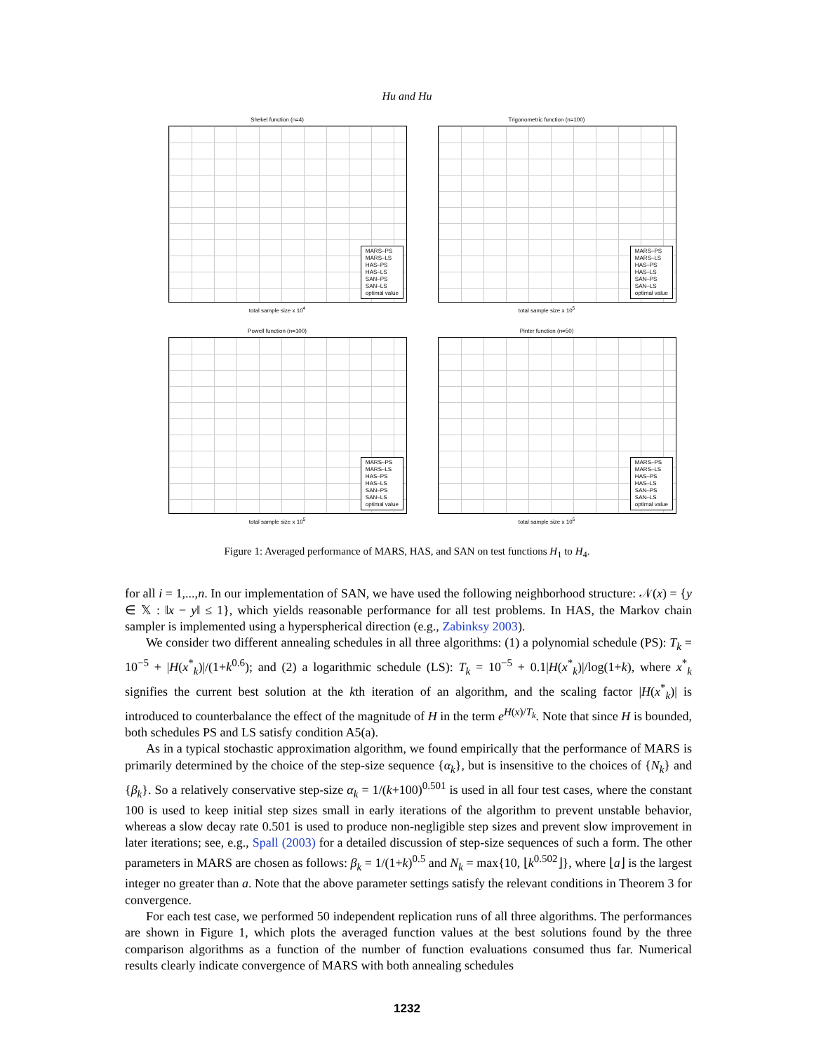Hu and Hu
Shekel function (n=4)
MARS–PS
MARS–LS
HAS–PS
HAS–LS
SAN–PS
SAN–LS
optimal value
total sample size x 10<sup>4</sup>
Trigonometric function (n=100)
MARS–PS
MARS–LS
HAS–PS
HAS–LS
SAN–PS
SAN–LS
optimal value
total sample size x 10<sup>5</sup>
Powell function (n=100)
MARS–PS
MARS–LS
HAS–PS
HAS–LS
SAN–PS
SAN–LS
optimal value
total sample size x 10<sup>5</sup>
Pinter function (n=50)
MARS–PS
MARS–LS
HAS–PS
HAS–LS
SAN–PS
SAN–LS
optimal value
total sample size x 10<sup>5</sup>
Figure 1: Averaged performance of MARS, HAS, and SAN on test functions H<sub>1</sub> to H<sub>4</sub>.
for all i = 1,...,n. In our implementation of SAN, we have used the following neighborhood structure: 𝒩(x) = {y ∈ 𝕏 : ‖x − y‖ ≤ 1}, which yields reasonable performance for all test problems. In HAS, the Markov chain sampler is implemented using a hyperspherical direction (e.g., Zabinksy 2003).
We consider two different annealing schedules in all three algorithms: (1) a polynomial schedule (PS): T<sub>k</sub> = 10<sup>−5</sup> + |H(x<sup>*</sup><sub>k</sub>)|/(1+k<sup>0.6</sup>); and (2) a logarithmic schedule (LS): T<sub>k</sub> = 10<sup>−5</sup> + 0.1|H(x<sup>*</sup><sub>k</sub>)|/log(1+k), where x<sup>*</sup><sub>k</sub> signifies the current best solution at the kth iteration of an algorithm, and the scaling factor |H(x<sup>*</sup><sub>k</sub>)| is introduced to counterbalance the effect of the magnitude of H in the term e<sup>H(x)/T<sub>k</sub></sup>. Note that since H is bounded, both schedules PS and LS satisfy condition A5(a).
As in a typical stochastic approximation algorithm, we found empirically that the performance of MARS is primarily determined by the choice of the step-size sequence {α<sub>k</sub>}, but is insensitive to the choices of {N<sub>k</sub>} and {β<sub>k</sub>}. So a relatively conservative step-size α<sub>k</sub> = 1/(k+100)<sup>0.501</sup> is used in all four test cases, where the constant 100 is used to keep initial step sizes small in early iterations of the algorithm to prevent unstable behavior, whereas a slow decay rate 0.501 is used to produce non-negligible step sizes and prevent slow improvement in later iterations; see, e.g., Spall (2003) for a detailed discussion of step-size sequences of such a form. The other parameters in MARS are chosen as follows: β<sub>k</sub> = 1/(1+k)<sup>0.5</sup> and N<sub>k</sub> = max{10, ⌊k<sup>0.502</sup>⌋}, where ⌊a⌋ is the largest integer no greater than a. Note that the above parameter settings satisfy the relevant conditions in Theorem 3 for convergence.
For each test case, we performed 50 independent replication runs of all three algorithms. The performances are shown in Figure 1, which plots the averaged function values at the best solutions found by the three comparison algorithms as a function of the number of function evaluations consumed thus far. Numerical results clearly indicate convergence of MARS with both annealing schedules
1232